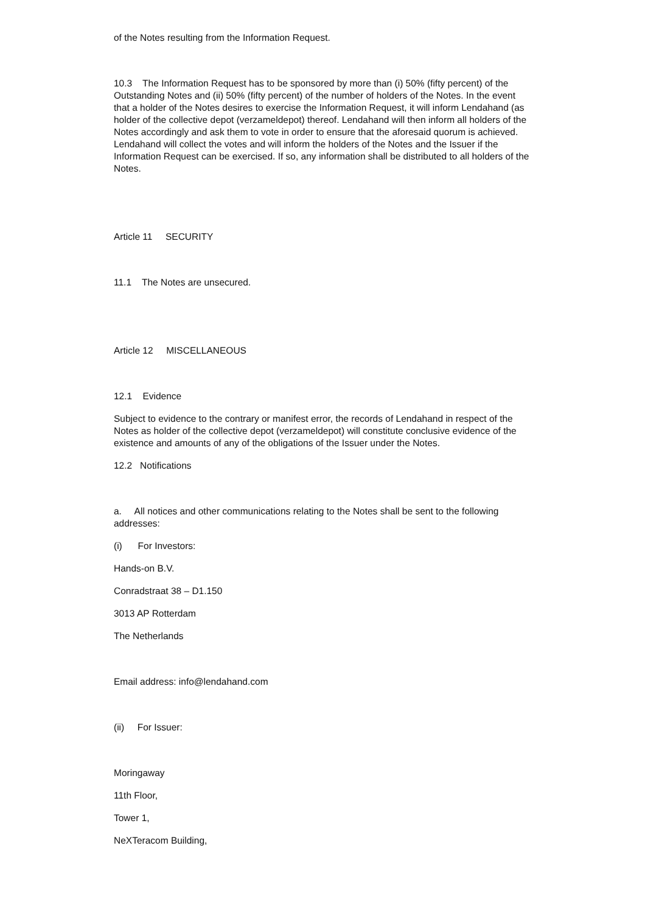of the Notes resulting from the Information Request.
10.3 The Information Request has to be sponsored by more than (i) 50% (fifty percent) of the Outstanding Notes and (ii) 50% (fifty percent) of the number of holders of the Notes. In the event that a holder of the Notes desires to exercise the Information Request, it will inform Lendahand (as holder of the collective depot (verzameldepot) thereof. Lendahand will then inform all holders of the Notes accordingly and ask them to vote in order to ensure that the aforesaid quorum is achieved. Lendahand will collect the votes and will inform the holders of the Notes and the Issuer if the Information Request can be exercised. If so, any information shall be distributed to all holders of the Notes.
Article 11 SECURITY
11.1 The Notes are unsecured.
Article 12 MISCELLANEOUS
12.1 Evidence
Subject to evidence to the contrary or manifest error, the records of Lendahand in respect of the Notes as holder of the collective depot (verzameldepot) will constitute conclusive evidence of the existence and amounts of any of the obligations of the Issuer under the Notes.
12.2 Notifications
a. All notices and other communications relating to the Notes shall be sent to the following addresses:
(i) For Investors:
Hands-on B.V.
Conradstraat 38 – D1.150
3013 AP Rotterdam
The Netherlands
Email address: info@lendahand.com
(ii) For Issuer:
Moringaway
11th Floor,
Tower 1,
NeXTeracom Building,